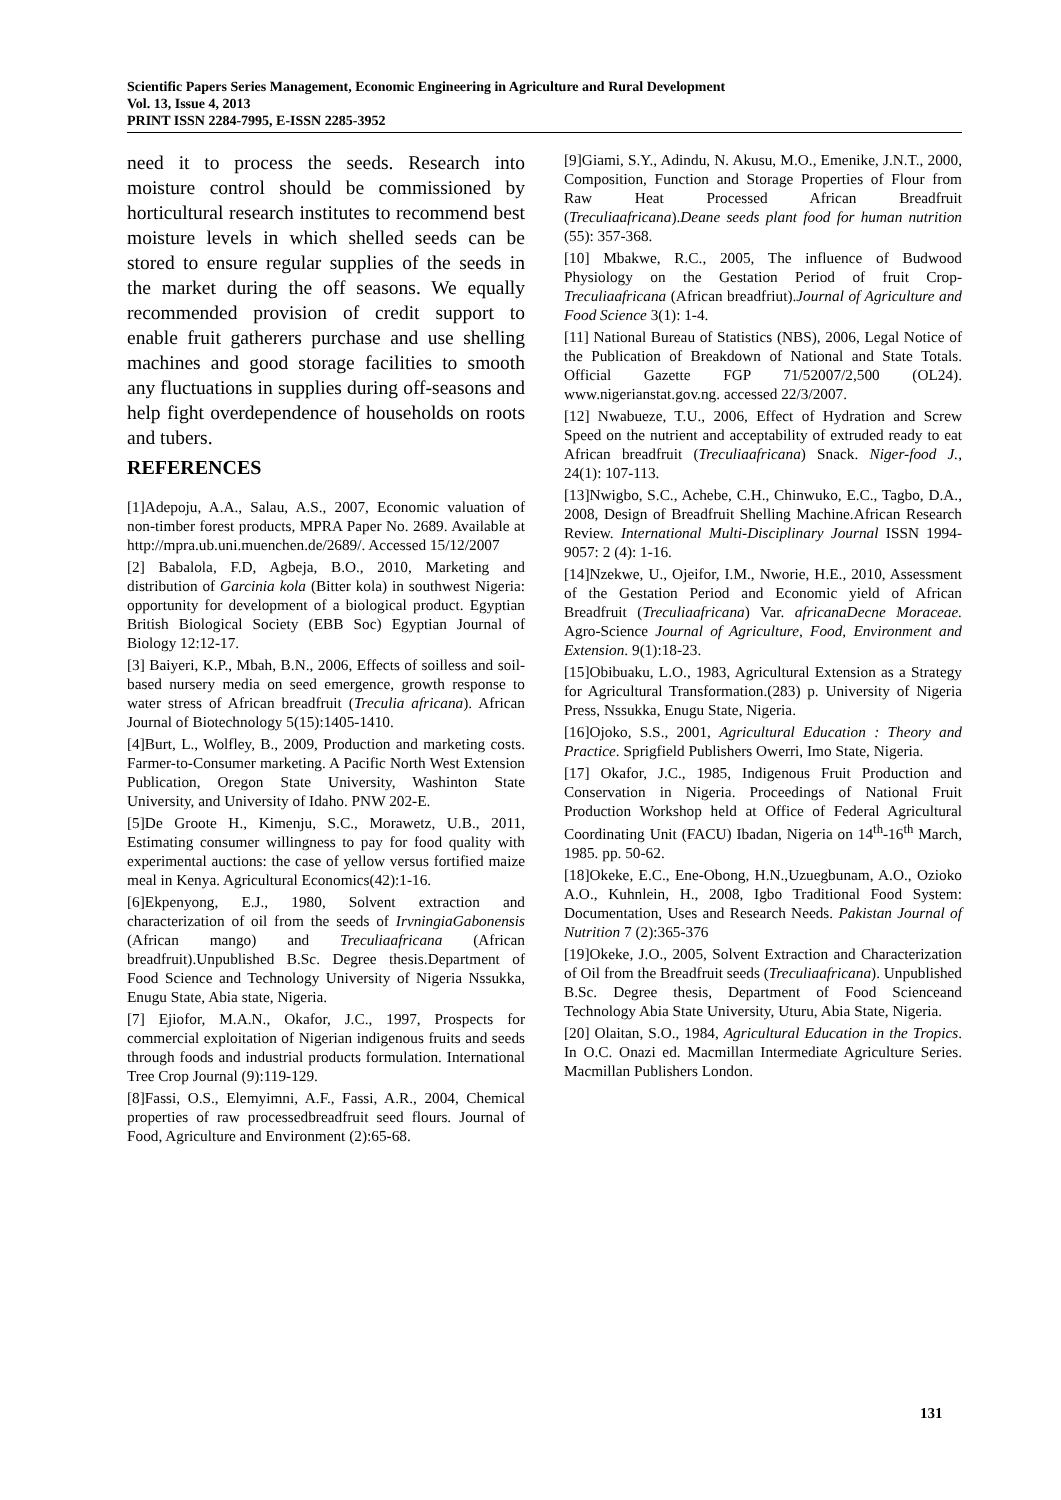Scientific Papers Series Management, Economic Engineering in Agriculture and Rural Development
Vol. 13, Issue 4, 2013
PRINT ISSN 2284-7995, E-ISSN 2285-3952
need it to process the seeds. Research into moisture control should be commissioned by horticultural research institutes to recommend best moisture levels in which shelled seeds can be stored to ensure regular supplies of the seeds in the market during the off seasons. We equally recommended provision of credit support to enable fruit gatherers purchase and use shelling machines and good storage facilities to smooth any fluctuations in supplies during off-seasons and help fight overdependence of households on roots and tubers.
REFERENCES
[1]Adepoju, A.A., Salau, A.S., 2007, Economic valuation of non-timber forest products, MPRA Paper No. 2689. Available at http://mpra.ub.uni.muenchen.de/2689/. Accessed 15/12/2007
[2] Babalola, F.D, Agbeja, B.O., 2010, Marketing and distribution of Garcinia kola (Bitter kola) in southwest Nigeria: opportunity for development of a biological product. Egyptian British Biological Society (EBB Soc) Egyptian Journal of Biology 12:12-17.
[3] Baiyeri, K.P., Mbah, B.N., 2006, Effects of soilless and soil-based nursery media on seed emergence, growth response to water stress of African breadfruit (Treculia africana). African Journal of Biotechnology 5(15):1405-1410.
[4]Burt, L., Wolfley, B., 2009, Production and marketing costs. Farmer-to-Consumer marketing. A Pacific North West Extension Publication, Oregon State University, Washinton State University, and University of Idaho. PNW 202-E.
[5]De Groote H., Kimenju, S.C., Morawetz, U.B., 2011, Estimating consumer willingness to pay for food quality with experimental auctions: the case of yellow versus fortified maize meal in Kenya. Agricultural Economics(42):1-16.
[6]Ekpenyong, E.J., 1980, Solvent extraction and characterization of oil from the seeds of IrvningiaGabonensis (African mango) and Treculiaafricana (African breadfruit).Unpublished B.Sc. Degree thesis.Department of Food Science and Technology University of Nigeria Nssukka, Enugu State, Abia state, Nigeria.
[7] Ejiofor, M.A.N., Okafor, J.C., 1997, Prospects for commercial exploitation of Nigerian indigenous fruits and seeds through foods and industrial products formulation. International Tree Crop Journal (9):119-129.
[8]Fassi, O.S., Elemyimni, A.F., Fassi, A.R., 2004, Chemical properties of raw processedbreadfruit seed flours. Journal of Food, Agriculture and Environment (2):65-68.
[9]Giami, S.Y., Adindu, N. Akusu, M.O., Emenike, J.N.T., 2000, Composition, Function and Storage Properties of Flour from Raw Heat Processed African Breadfruit (Treculiaafricana).Deane seeds plant food for human nutrition (55): 357-368.
[10] Mbakwe, R.C., 2005, The influence of Budwood Physiology on the Gestation Period of fruit Crop-Treculiaafricana (African breadfriut).Journal of Agriculture and Food Science 3(1): 1-4.
[11] National Bureau of Statistics (NBS), 2006, Legal Notice of the Publication of Breakdown of National and State Totals. Official Gazette FGP 71/52007/2,500 (OL24). www.nigerianstat.gov.ng. accessed 22/3/2007.
[12] Nwabueze, T.U., 2006, Effect of Hydration and Screw Speed on the nutrient and acceptability of extruded ready to eat African breadfruit (Treculiaafricana) Snack. Niger-food J., 24(1): 107-113.
[13]Nwigbo, S.C., Achebe, C.H., Chinwuko, E.C., Tagbo, D.A., 2008, Design of Breadfruit Shelling Machine.African Research Review. International Multi-Disciplinary Journal ISSN 1994-9057: 2 (4): 1-16.
[14]Nzekwe, U., Ojeifor, I.M., Nworie, H.E., 2010, Assessment of the Gestation Period and Economic yield of African Breadfruit (Treculiaafricana) Var. africanaDecne Moraceae. Agro-Science Journal of Agriculture, Food, Environment and Extension. 9(1):18-23.
[15]Obibuaku, L.O., 1983, Agricultural Extension as a Strategy for Agricultural Transformation.(283) p. University of Nigeria Press, Nssukka, Enugu State, Nigeria.
[16]Ojoko, S.S., 2001, Agricultural Education : Theory and Practice. Sprigfield Publishers Owerri, Imo State, Nigeria.
[17] Okafor, J.C., 1985, Indigenous Fruit Production and Conservation in Nigeria. Proceedings of National Fruit Production Workshop held at Office of Federal Agricultural Coordinating Unit (FACU) Ibadan, Nigeria on 14<sup>th</sup>-16<sup>th</sup> March, 1985. pp. 50-62.
[18]Okeke, E.C., Ene-Obong, H.N.,Uzuegbunam, A.O., Ozioko A.O., Kuhnlein, H., 2008, Igbo Traditional Food System: Documentation, Uses and Research Needs. Pakistan Journal of Nutrition 7 (2):365-376
[19]Okeke, J.O., 2005, Solvent Extraction and Characterization of Oil from the Breadfruit seeds (Treculiaafricana). Unpublished B.Sc. Degree thesis, Department of Food Scienceand Technology Abia State University, Uturu, Abia State, Nigeria.
[20] Olaitan, S.O., 1984, Agricultural Education in the Tropics. In O.C. Onazi ed. Macmillan Intermediate Agriculture Series. Macmillan Publishers London.
131